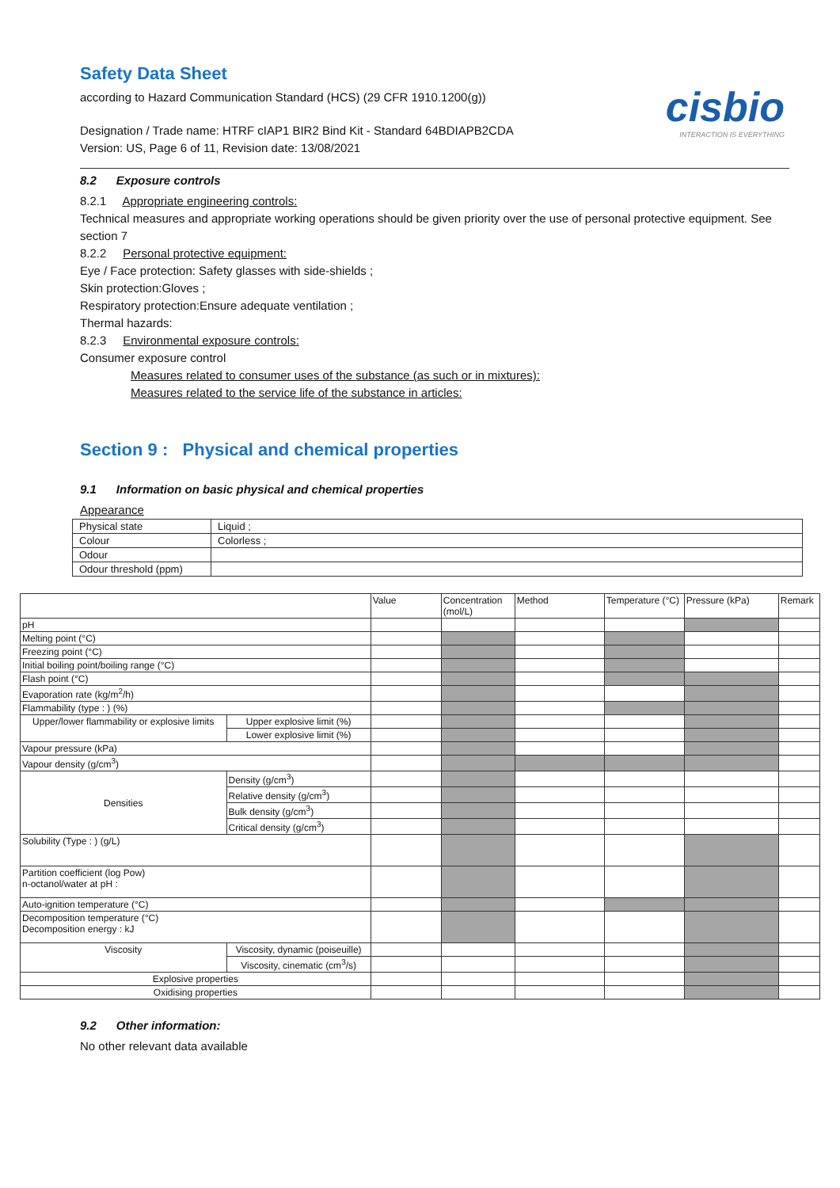cisbio
INTERACTION IS EVERYTHING
Safety Data Sheet
according to Hazard Communication Standard (HCS) (29 CFR 1910.1200(g))
Designation / Trade name: HTRF cIAP1 BIR2 Bind Kit - Standard 64BDIAPB2CDA
Version: US, Page 6 of 11, Revision date: 13/08/2021
8.2 Exposure controls
8.2.1 Appropriate engineering controls:
Technical measures and appropriate working operations should be given priority over the use of personal protective equipment. See section 7
8.2.2 Personal protective equipment:
Eye / Face protection: Safety glasses with side-shields ;
Skin protection:Gloves ;
Respiratory protection:Ensure adequate ventilation ;
Thermal hazards:
8.2.3 Environmental exposure controls:
Consumer exposure control
Measures related to consumer uses of the substance (as such or in mixtures):
Measures related to the service life of the substance in articles:
Section 9 : Physical and chemical properties
9.1 Information on basic physical and chemical properties
Appearance
| Physical state | Liquid ; |
| Colour | Colorless ; |
| Odour | |
| Odour threshold (ppm) | |
| | | Value | Concentration (mol/L) | Method | Temperature (°C) | Pressure (kPa) | Remark |
| pH | | | | | | | |
| Melting point (°C) | | | | | | | |
| Freezing point (°C) | | | | | | | |
| Initial boiling point/boiling range (°C) | | | | | | | |
| Flash point (°C) | | | | | | | |
| Evaporation rate (kg/m<sup>2</sup>/h) | | | | | | | |
| Flammability (type : ) (%) | | | | | | | |
| Upper/lower flammability or explosive limits | Upper explosive limit (%) | | | | | | |
| | Lower explosive limit (%) | | | | | | |
| Vapour pressure (kPa) | | | | | | | |
| Vapour density (g/cm<sup>3</sup>) | | | | | | | |
| Densities | Density (g/cm<sup>3</sup>) | | | | | | |
| | Relative density (g/cm<sup>3</sup>) | | | | | | |
| | Bulk density (g/cm<sup>3</sup>) | | | | | | |
| | Critical density (g/cm<sup>3</sup>) | | | | | | |
| Solubility (Type : ) (g/L) | | | | | | | |
| Partition coefficient (log Pow) n-octanol/water at pH : | | | | | | | |
| Auto-ignition temperature (°C) | | | | | | | |
| Decomposition temperature (°C) Decomposition energy : kJ | | | | | | | |
| Viscosity | Viscosity, dynamic (poiseuille) | | | | | | |
| | Viscosity, cinematic (cm<sup>3</sup>/s) | | | | | | |
| Explosive properties | | | | | | | |
| Oxidising properties | | | | | | | |
9.2 Other information:
No other relevant data available